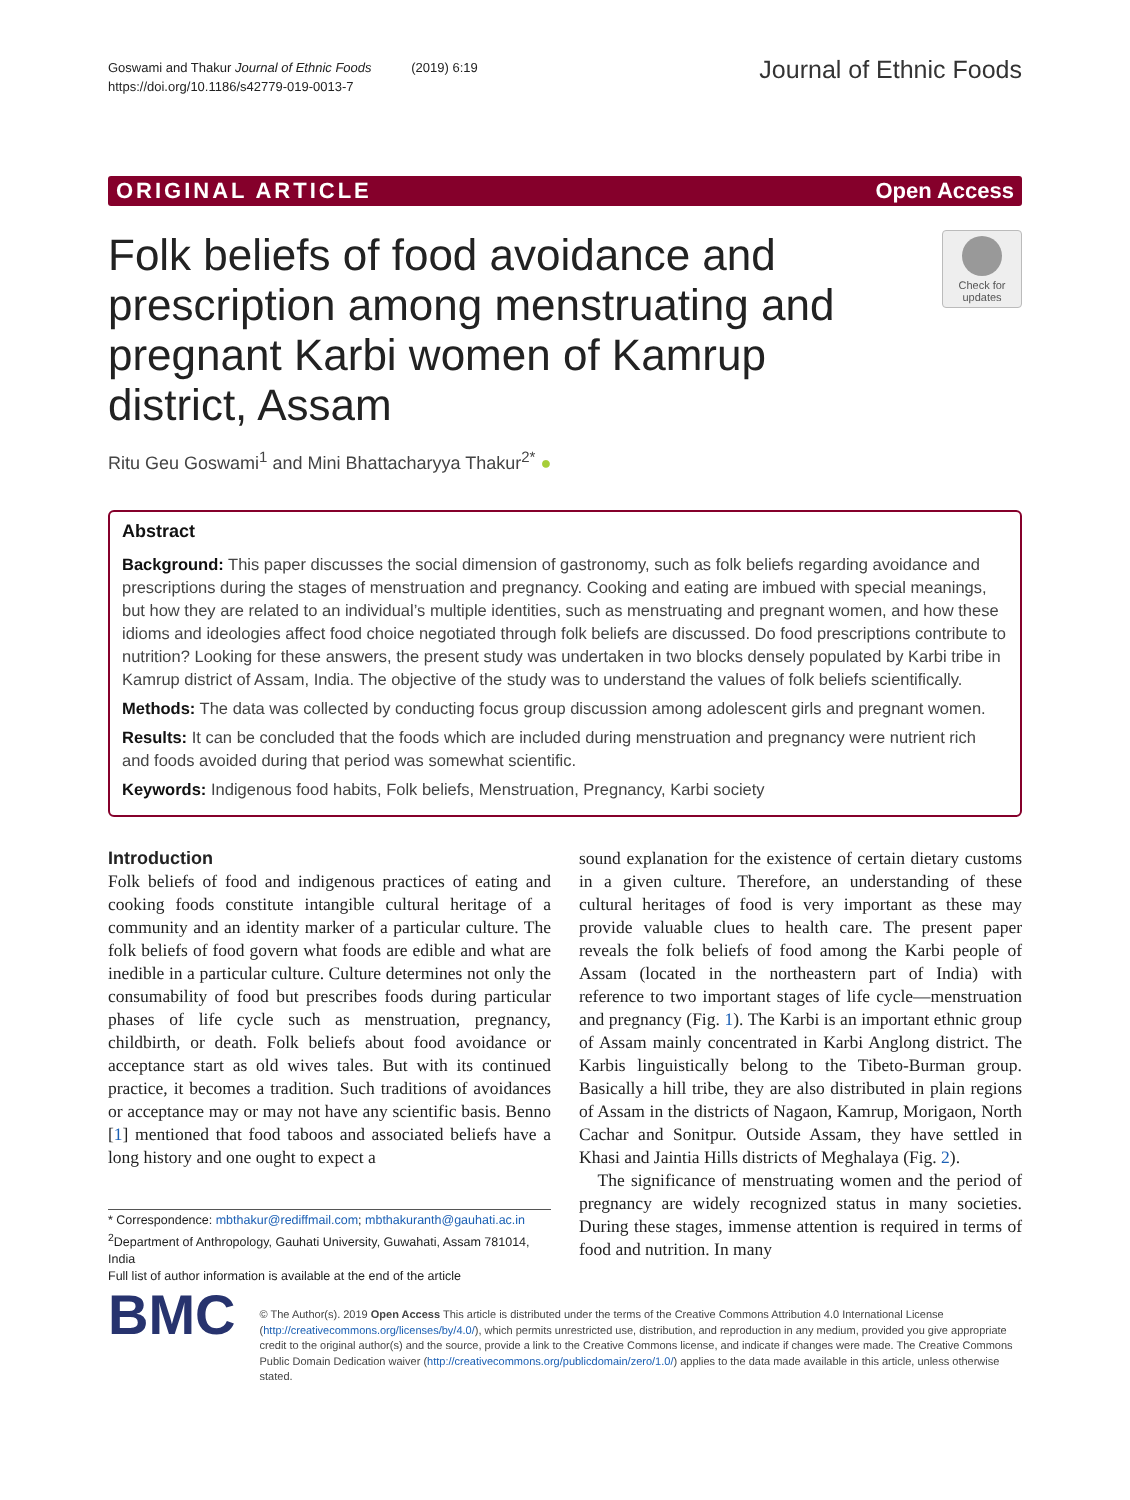Goswami and Thakur Journal of Ethnic Foods (2019) 6:19
https://doi.org/10.1186/s42779-019-0013-7
Journal of Ethnic Foods
ORIGINAL ARTICLE Open Access
Folk beliefs of food avoidance and prescription among menstruating and pregnant Karbi women of Kamrup district, Assam
Check for updates
Ritu Geu Goswami<sup>1</sup> and Mini Bhattacharyya Thakur<sup>2*</sup> ●
Abstract
Background: This paper discusses the social dimension of gastronomy, such as folk beliefs regarding avoidance and prescriptions during the stages of menstruation and pregnancy. Cooking and eating are imbued with special meanings, but how they are related to an individual’s multiple identities, such as menstruating and pregnant women, and how these idioms and ideologies affect food choice negotiated through folk beliefs are discussed. Do food prescriptions contribute to nutrition? Looking for these answers, the present study was undertaken in two blocks densely populated by Karbi tribe in Kamrup district of Assam, India. The objective of the study was to understand the values of folk beliefs scientifically.
Methods: The data was collected by conducting focus group discussion among adolescent girls and pregnant women.
Results: It can be concluded that the foods which are included during menstruation and pregnancy were nutrient rich and foods avoided during that period was somewhat scientific.
Keywords: Indigenous food habits, Folk beliefs, Menstruation, Pregnancy, Karbi society
Introduction
Folk beliefs of food and indigenous practices of eating and cooking foods constitute intangible cultural heritage of a community and an identity marker of a particular culture. The folk beliefs of food govern what foods are edible and what are inedible in a particular culture. Culture determines not only the consumability of food but prescribes foods during particular phases of life cycle such as menstruation, pregnancy, childbirth, or death. Folk beliefs about food avoidance or acceptance start as old wives tales. But with its continued practice, it becomes a tradition. Such traditions of avoidances or acceptance may or may not have any scientific basis. Benno [1] mentioned that food taboos and associated beliefs have a long history and one ought to expect a
* Correspondence: mbthakur@rediffmail.com; mbthakuranth@gauhati.ac.in
<sup>2</sup> Department of Anthropology, Gauhati University, Guwahati, Assam 781014, India
Full list of author information is available at the end of the article
sound explanation for the existence of certain dietary customs in a given culture. Therefore, an understanding of these cultural heritages of food is very important as these may provide valuable clues to health care. The present paper reveals the folk beliefs of food among the Karbi people of Assam (located in the northeastern part of India) with reference to two important stages of life cycle—menstruation and pregnancy (Fig. 1). The Karbi is an important ethnic group of Assam mainly concentrated in Karbi Anglong district. The Karbis linguistically belong to the Tibeto-Burman group. Basically a hill tribe, they are also distributed in plain regions of Assam in the districts of Nagaon, Kamrup, Morigaon, North Cachar and Sonitpur. Outside Assam, they have settled in Khasi and Jaintia Hills districts of Meghalaya (Fig. 2).
The significance of menstruating women and the period of pregnancy are widely recognized status in many societies. During these stages, immense attention is required in terms of food and nutrition. In many
BMC
© The Author(s). 2019 Open Access This article is distributed under the terms of the Creative Commons Attribution 4.0 International License (http://creativecommons.org/licenses/by/4.0/), which permits unrestricted use, distribution, and reproduction in any medium, provided you give appropriate credit to the original author(s) and the source, provide a link to the Creative Commons license, and indicate if changes were made. The Creative Commons Public Domain Dedication waiver (http://creativecommons.org/publicdomain/zero/1.0/) applies to the data made available in this article, unless otherwise stated.